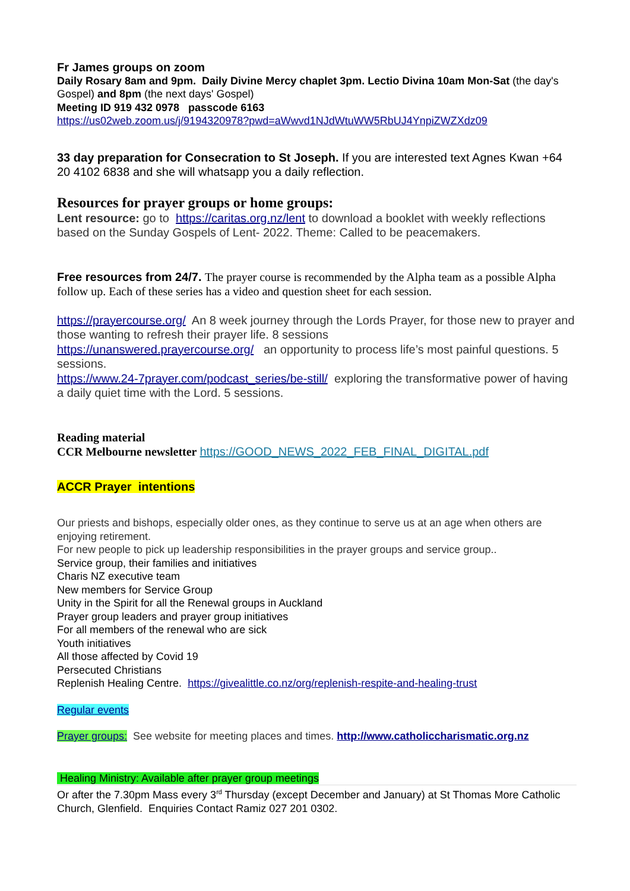Fr James groups on zoom
Daily Rosary 8am and 9pm. Daily Divine Mercy chaplet 3pm. Lectio Divina 10am Mon-Sat (the day's Gospel) and 8pm (the next days' Gospel)
Meeting ID 919 432 0978 passcode 6163
https://us02web.zoom.us/j/9194320978?pwd=aWwvd1NJdWtuWW5RbUJ4YnpiZWZXdz09
33 day preparation for Consecration to St Joseph. If you are interested text Agnes Kwan +64 20 4102 6838 and she will whatsapp you a daily reflection.
Resources for prayer groups or home groups:
Lent resource: go to https://caritas.org.nz/lent to download a booklet with weekly reflections based on the Sunday Gospels of Lent- 2022. Theme: Called to be peacemakers.
Free resources from 24/7. The prayer course is recommended by the Alpha team as a possible Alpha follow up. Each of these series has a video and question sheet for each session.
https://prayercourse.org/ An 8 week journey through the Lords Prayer, for those new to prayer and those wanting to refresh their prayer life. 8 sessions
https://unanswered.prayercourse.org/ an opportunity to process life’s most painful questions. 5 sessions.
https://www.24-7prayer.com/podcast_series/be-still/ exploring the transformative power of having a daily quiet time with the Lord. 5 sessions.
Reading material
CCR Melbourne newsletter https://GOOD_NEWS_2022_FEB_FINAL_DIGITAL.pdf
ACCR Prayer intentions
Our priests and bishops, especially older ones, as they continue to serve us at an age when others are enjoying retirement.
For new people to pick up leadership responsibilities in the prayer groups and service group..
Service group, their families and initiatives
Charis NZ executive team
New members for Service Group
Unity in the Spirit for all the Renewal groups in Auckland
Prayer group leaders and prayer group initiatives
For all members of the renewal who are sick
Youth initiatives
All those affected by Covid 19
Persecuted Christians
Replenish Healing Centre. https://givealittle.co.nz/org/replenish-respite-and-healing-trust
Regular events
Prayer groups: See website for meeting places and times. http://www.catholiccharismatic.org.nz
Healing Ministry: Available after prayer group meetings
Or after the 7.30pm Mass every 3<sup>rd</sup> Thursday (except December and January) at St Thomas More Catholic Church, Glenfield. Enquiries Contact Ramiz 027 201 0302.